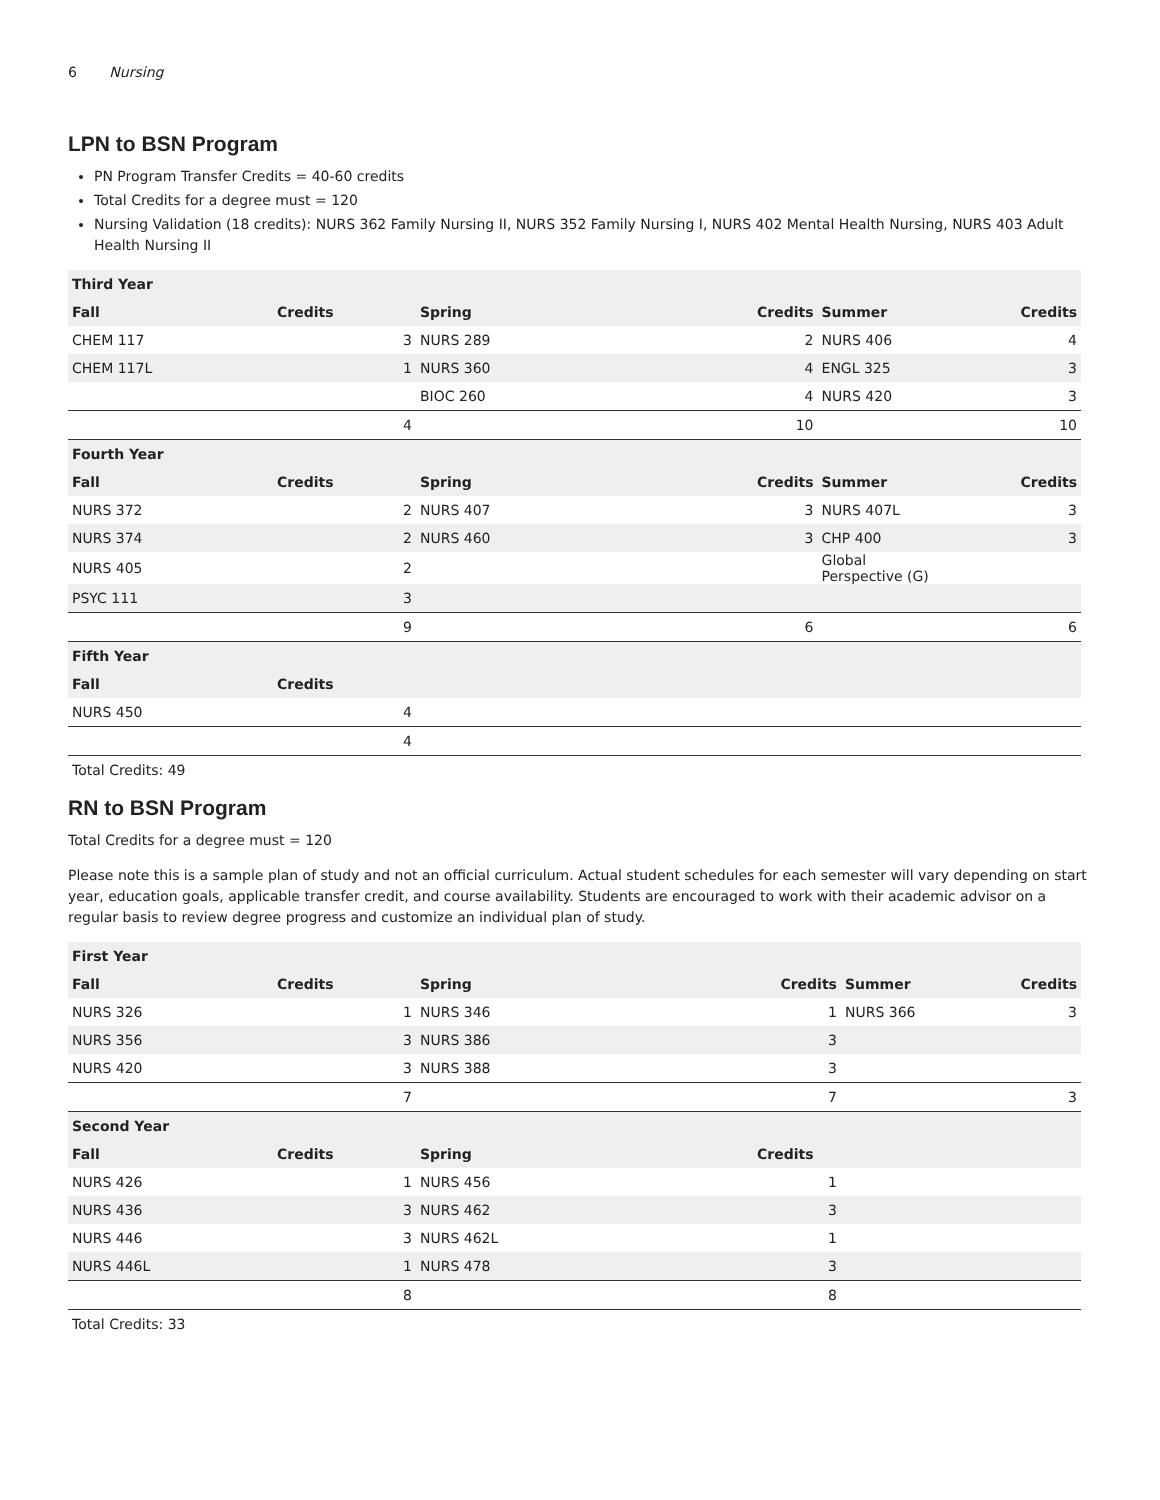6 Nursing
LPN to BSN Program
PN Program Transfer Credits = 40-60 credits
Total Credits for a degree must = 120
Nursing Validation (18 credits): NURS 362 Family Nursing II, NURS 352 Family Nursing I, NURS 402 Mental Health Nursing, NURS 403 Adult Health Nursing II
| Third Year | | | | | |
| --- | --- | --- | --- | --- | --- |
| Fall | Credits | Spring | Credits | Summer | Credits |
| CHEM 117 | 3 | NURS 289 | 2 | NURS 406 | 4 |
| CHEM 117L | 1 | NURS 360 | 4 | ENGL 325 | 3 |
| | | BIOC 260 | 4 | NURS 420 | 3 |
| | 4 | | 10 | | 10 |
| Fourth Year | | | | | |
| Fall | Credits | Spring | Credits | Summer | Credits |
| NURS 372 | 2 | NURS 407 | 3 | NURS 407L | 3 |
| NURS 374 | 2 | NURS 460 | 3 | CHP 400 | 3 |
| NURS 405 | 2 | | | Global Perspective (G) | |
| PSYC 111 | 3 | | | | |
| | 9 | | 6 | | 6 |
| Fifth Year | | | | | |
| Fall | Credits | | | | |
| NURS 450 | 4 | | | | |
| | 4 | | | | |
Total Credits: 49
RN to BSN Program
Total Credits for a degree must = 120
Please note this is a sample plan of study and not an official curriculum. Actual student schedules for each semester will vary depending on start year, education goals, applicable transfer credit, and course availability. Students are encouraged to work with their academic advisor on a regular basis to review degree progress and customize an individual plan of study.
| First Year | | | | | |
| --- | --- | --- | --- | --- | --- |
| Fall | Credits | Spring | Credits | Summer | Credits |
| NURS 326 | 1 | NURS 346 | 1 | NURS 366 | 3 |
| NURS 356 | 3 | NURS 386 | 3 | | |
| NURS 420 | 3 | NURS 388 | 3 | | |
| | 7 | | 7 | | 3 |
| Second Year | | | | | |
| Fall | Credits | Spring | Credits | | |
| NURS 426 | 1 | NURS 456 | 1 | | |
| NURS 436 | 3 | NURS 462 | 3 | | |
| NURS 446 | 3 | NURS 462L | 1 | | |
| NURS 446L | 1 | NURS 478 | 3 | | |
| | 8 | | 8 | | |
Total Credits: 33